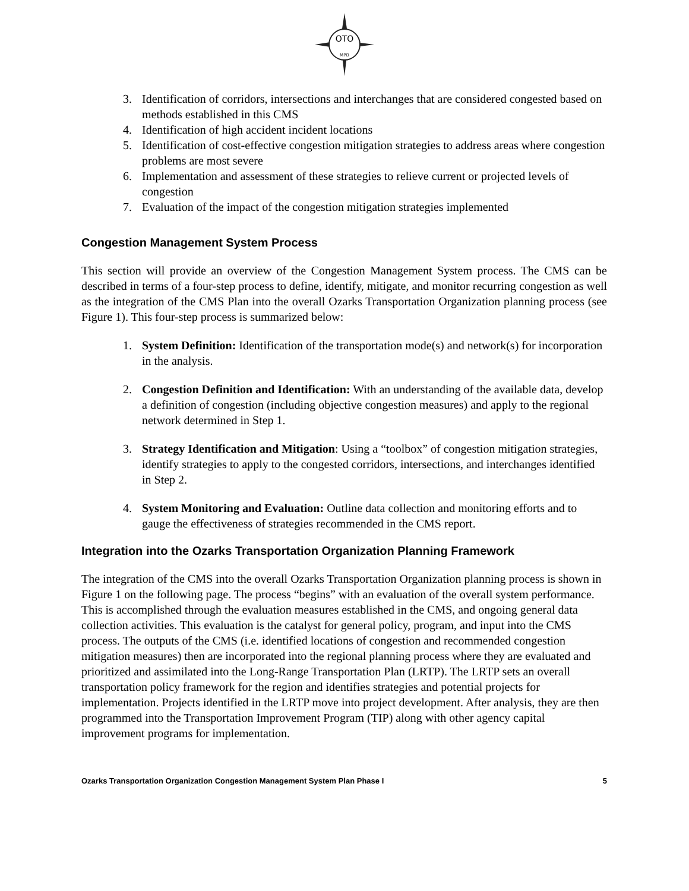OTO
MPO
3. Identification of corridors, intersections and interchanges that are considered congested based on methods established in this CMS
4. Identification of high accident incident locations
5. Identification of cost-effective congestion mitigation strategies to address areas where congestion problems are most severe
6. Implementation and assessment of these strategies to relieve current or projected levels of congestion
7. Evaluation of the impact of the congestion mitigation strategies implemented
Congestion Management System Process
This section will provide an overview of the Congestion Management System process. The CMS can be described in terms of a four-step process to define, identify, mitigate, and monitor recurring congestion as well as the integration of the CMS Plan into the overall Ozarks Transportation Organization planning process (see Figure 1). This four-step process is summarized below:
1. System Definition: Identification of the transportation mode(s) and network(s) for incorporation in the analysis.
2. Congestion Definition and Identification: With an understanding of the available data, develop a definition of congestion (including objective congestion measures) and apply to the regional network determined in Step 1.
3. Strategy Identification and Mitigation: Using a “toolbox” of congestion mitigation strategies, identify strategies to apply to the congested corridors, intersections, and interchanges identified in Step 2.
4. System Monitoring and Evaluation: Outline data collection and monitoring efforts and to gauge the effectiveness of strategies recommended in the CMS report.
Integration into the Ozarks Transportation Organization Planning Framework
The integration of the CMS into the overall Ozarks Transportation Organization planning process is shown in Figure 1 on the following page. The process “begins” with an evaluation of the overall system performance. This is accomplished through the evaluation measures established in the CMS, and ongoing general data collection activities. This evaluation is the catalyst for general policy, program, and input into the CMS process. The outputs of the CMS (i.e. identified locations of congestion and recommended congestion mitigation measures) then are incorporated into the regional planning process where they are evaluated and prioritized and assimilated into the Long-Range Transportation Plan (LRTP). The LRTP sets an overall transportation policy framework for the region and identifies strategies and potential projects for implementation. Projects identified in the LRTP move into project development. After analysis, they are then programmed into the Transportation Improvement Program (TIP) along with other agency capital improvement programs for implementation.
Ozarks Transportation Organization Congestion Management System Plan Phase I 5